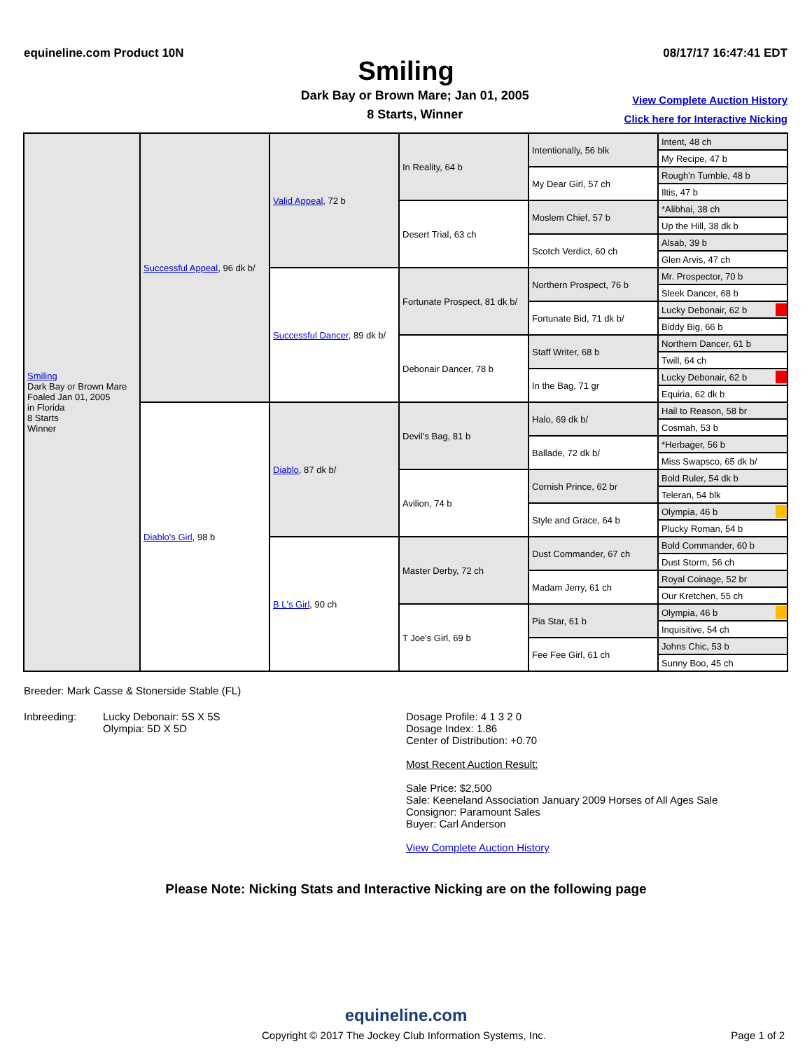equineline.com Product 10N 08/17/17 16:47:41 EDT
Smiling
Dark Bay or Brown Mare; Jan 01, 2005
8 Starts, Winner
View Complete Auction History
Click here for Interactive Nicking
| Smiling Dark Bay or Brown Mare Foaled Jan 01, 2005 in Florida 8 Starts Winner | Successful Appeal , 96 dk b/ | Valid Appeal , 72 b | In Reality, 64 b | Intentionally, 56 blk | Intent, 48 ch |
| | | | | | My Recipe, 47 b |
| | | | | My Dear Girl, 57 ch | Rough'n Tumble, 48 b |
| | | | | | Iltis, 47 b |
| | | | Desert Trial, 63 ch | Moslem Chief, 57 b | *Alibhai, 38 ch |
| | | | | | Up the Hill, 38 dk b |
| | | | | Scotch Verdict, 60 ch | Alsab, 39 b |
| | | | | | Glen Arvis, 47 ch |
| | | Successful Dancer , 89 dk b/ | Fortunate Prospect, 81 dk b/ | Northern Prospect, 76 b | Mr. Prospector, 70 b |
| | | | | | Sleek Dancer, 68 b |
| | | | | Fortunate Bid, 71 dk b/ | Lucky Debonair, 62 b |
| | | | | | Biddy Big, 66 b |
| | | | Debonair Dancer, 78 b | Staff Writer, 68 b | Northern Dancer, 61 b |
| | | | | | Twill, 64 ch |
| | | | | In the Bag, 71 gr | Lucky Debonair, 62 b |
| | | | | | Equiria, 62 dk b |
| | Diablo's Girl , 98 b | Diablo , 87 dk b/ | Devil's Bag, 81 b | Halo, 69 dk b/ | Hail to Reason, 58 br |
| | | | | | Cosmah, 53 b |
| | | | | Ballade, 72 dk b/ | *Herbager, 56 b |
| | | | | | Miss Swapsco, 65 dk b/ |
| | | | Avilion, 74 b | Cornish Prince, 62 br | Bold Ruler, 54 dk b |
| | | | | | Teleran, 54 blk |
| | | | | Style and Grace, 64 b | Olympia, 46 b |
| | | | | | Plucky Roman, 54 b |
| | | B L's Girl , 90 ch | Master Derby, 72 ch | Dust Commander, 67 ch | Bold Commander, 60 b |
| | | | | | Dust Storm, 56 ch |
| | | | | Madam Jerry, 61 ch | Royal Coinage, 52 br |
| | | | | | Our Kretchen, 55 ch |
| | | | T Joe's Girl, 69 b | Pia Star, 61 b | Olympia, 46 b |
| | | | | | Inquisitive, 54 ch |
| | | | | Fee Fee Girl, 61 ch | Johns Chic, 53 b |
| | | | | | Sunny Boo, 45 ch |
Breeder: Mark Casse & Stonerside Stable (FL)
Inbreeding: Lucky Debonair: 5S X 5S
Olympia: 5D X 5D
Dosage Profile: 4 1 3 2 0
Dosage Index: 1.86
Center of Distribution: +0.70
Most Recent Auction Result:
Sale Price: $2,500
Sale: Keeneland Association January 2009 Horses of All Ages Sale
Consignor: Paramount Sales
Buyer: Carl Anderson
View Complete Auction History
Please Note: Nicking Stats and Interactive Nicking are on the following page
equineline.com
Copyright © 2017 The Jockey Club Information Systems, Inc. Page 1 of 2